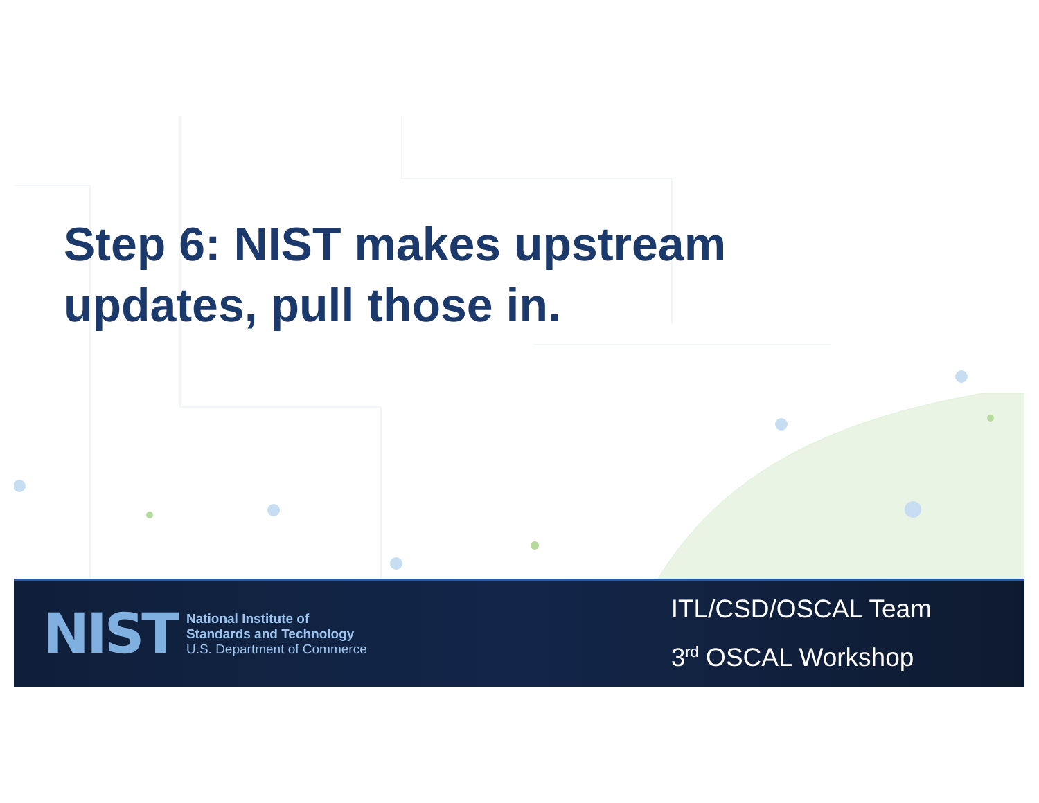Step 6: NIST makes upstream updates, pull those in.
NIST
National Institute of
Standards and Technology
U.S. Department of Commerce
ITL/CSD/OSCAL Team
3<sup>rd</sup> OSCAL Workshop